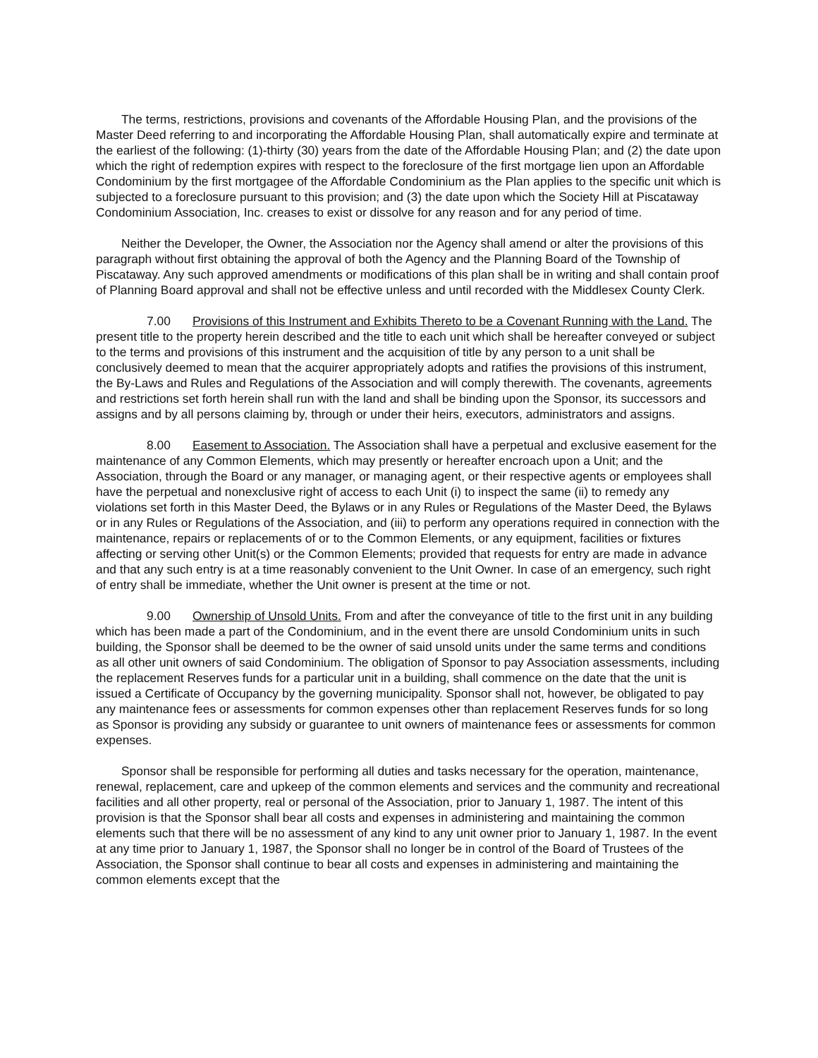The terms, restrictions, provisions and covenants of the Affordable Housing Plan, and the provisions of the Master Deed referring to and incorporating the Affordable Housing Plan, shall automatically expire and terminate at the earliest of the following: (1)-thirty (30) years from the date of the Affordable Housing Plan; and (2) the date upon which the right of redemption expires with respect to the foreclosure of the first mortgage lien upon an Affordable Condominium by the first mortgagee of the Affordable Condominium as the Plan applies to the specific unit which is subjected to a foreclosure pursuant to this provision; and (3) the date upon which the Society Hill at Piscataway Condominium Association, Inc. creases to exist or dissolve for any reason and for any period of time.
Neither the Developer, the Owner, the Association nor the Agency shall amend or alter the provisions of this paragraph without first obtaining the approval of both the Agency and the Planning Board of the Township of Piscataway. Any such approved amendments or modifications of this plan shall be in writing and shall contain proof of Planning Board approval and shall not be effective unless and until recorded with the Middlesex County Clerk.
7.00 Provisions of this Instrument and Exhibits Thereto to be a Covenant Running with the Land. The present title to the property herein described and the title to each unit which shall be hereafter conveyed or subject to the terms and provisions of this instrument and the acquisition of title by any person to a unit shall be conclusively deemed to mean that the acquirer appropriately adopts and ratifies the provisions of this instrument, the By-Laws and Rules and Regulations of the Association and will comply therewith. The covenants, agreements and restrictions set forth herein shall run with the land and shall be binding upon the Sponsor, its successors and assigns and by all persons claiming by, through or under their heirs, executors, administrators and assigns.
8.00 Easement to Association. The Association shall have a perpetual and exclusive easement for the maintenance of any Common Elements, which may presently or hereafter encroach upon a Unit; and the Association, through the Board or any manager, or managing agent, or their respective agents or employees shall have the perpetual and nonexclusive right of access to each Unit (i) to inspect the same (ii) to remedy any violations set forth in this Master Deed, the Bylaws or in any Rules or Regulations of the Master Deed, the Bylaws or in any Rules or Regulations of the Association, and (iii) to perform any operations required in connection with the maintenance, repairs or replacements of or to the Common Elements, or any equipment, facilities or fixtures affecting or serving other Unit(s) or the Common Elements; provided that requests for entry are made in advance and that any such entry is at a time reasonably convenient to the Unit Owner. In case of an emergency, such right of entry shall be immediate, whether the Unit owner is present at the time or not.
9.00 Ownership of Unsold Units. From and after the conveyance of title to the first unit in any building which has been made a part of the Condominium, and in the event there are unsold Condominium units in such building, the Sponsor shall be deemed to be the owner of said unsold units under the same terms and conditions as all other unit owners of said Condominium. The obligation of Sponsor to pay Association assessments, including the replacement Reserves funds for a particular unit in a building, shall commence on the date that the unit is issued a Certificate of Occupancy by the governing municipality. Sponsor shall not, however, be obligated to pay any maintenance fees or assessments for common expenses other than replacement Reserves funds for so long as Sponsor is providing any subsidy or guarantee to unit owners of maintenance fees or assessments for common expenses.
Sponsor shall be responsible for performing all duties and tasks necessary for the operation, maintenance, renewal, replacement, care and upkeep of the common elements and services and the community and recreational facilities and all other property, real or personal of the Association, prior to January 1, 1987. The intent of this provision is that the Sponsor shall bear all costs and expenses in administering and maintaining the common elements such that there will be no assessment of any kind to any unit owner prior to January 1, 1987. In the event at any time prior to January 1, 1987, the Sponsor shall no longer be in control of the Board of Trustees of the Association, the Sponsor shall continue to bear all costs and expenses in administering and maintaining the common elements except that the